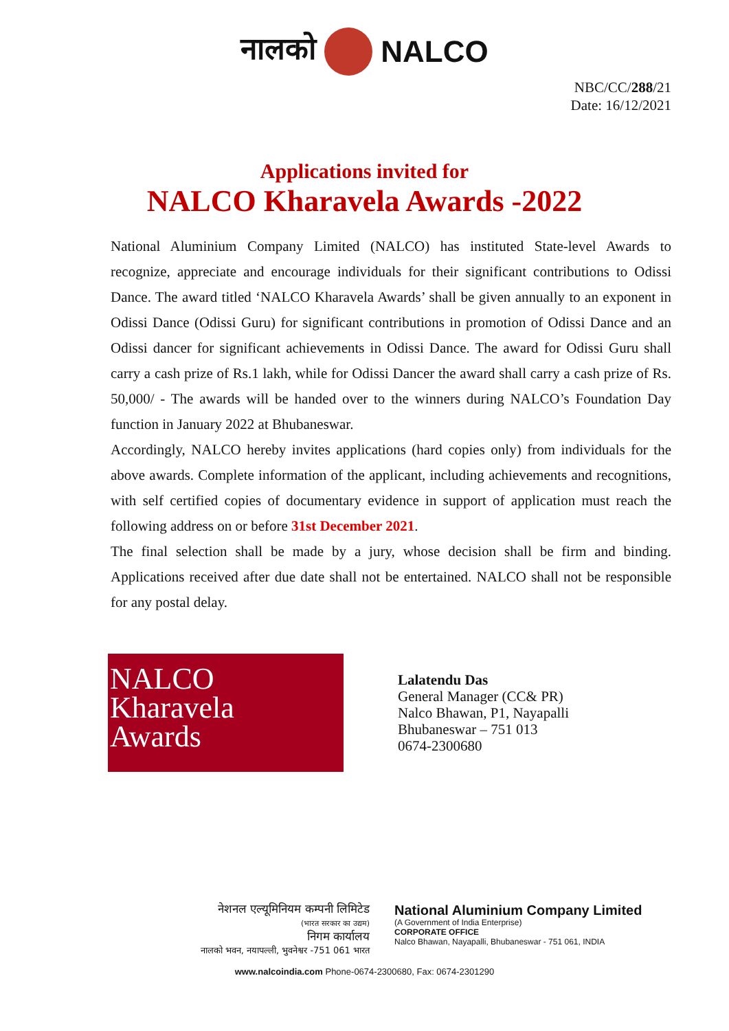नालको NALCO
NBC/CC/288/21
Date: 16/12/2021
Applications invited for
NALCO Kharavela Awards -2022
National Aluminium Company Limited (NALCO) has instituted State-level Awards to recognize, appreciate and encourage individuals for their significant contributions to Odissi Dance. The award titled ‘NALCO Kharavela Awards’ shall be given annually to an exponent in Odissi Dance (Odissi Guru) for significant contributions in promotion of Odissi Dance and an Odissi dancer for significant achievements in Odissi Dance. The award for Odissi Guru shall carry a cash prize of Rs.1 lakh, while for Odissi Dancer the award shall carry a cash prize of Rs. 50,000/ - The awards will be handed over to the winners during NALCO’s Foundation Day function in January 2022 at Bhubaneswar.
Accordingly, NALCO hereby invites applications (hard copies only) from individuals for the above awards. Complete information of the applicant, including achievements and recognitions, with self certified copies of documentary evidence in support of application must reach the following address on or before 31st December 2021.
The final selection shall be made by a jury, whose decision shall be firm and binding. Applications received after due date shall not be entertained. NALCO shall not be responsible for any postal delay.
NALCO
Kharavela
Awards
Lalatendu Das
General Manager (CC& PR)
Nalco Bhawan, P1, Nayapalli
Bhubaneswar – 751 013
0674-2300680
नेशनल एल्यूमिनियम कम्पनी लिमिटेड
(भारत सरकार का उद्यम)
निगम कार्यालय
नालको भवन, नयापल्ली, भुवनेश्वर -751 061 भारत
National Aluminium Company Limited
(A Government of India Enterprise)
CORPORATE OFFICE
Nalco Bhawan, Nayapalli, Bhubaneswar - 751 061, INDIA
www.nalcoindia.com Phone-0674-2300680, Fax: 0674-2301290